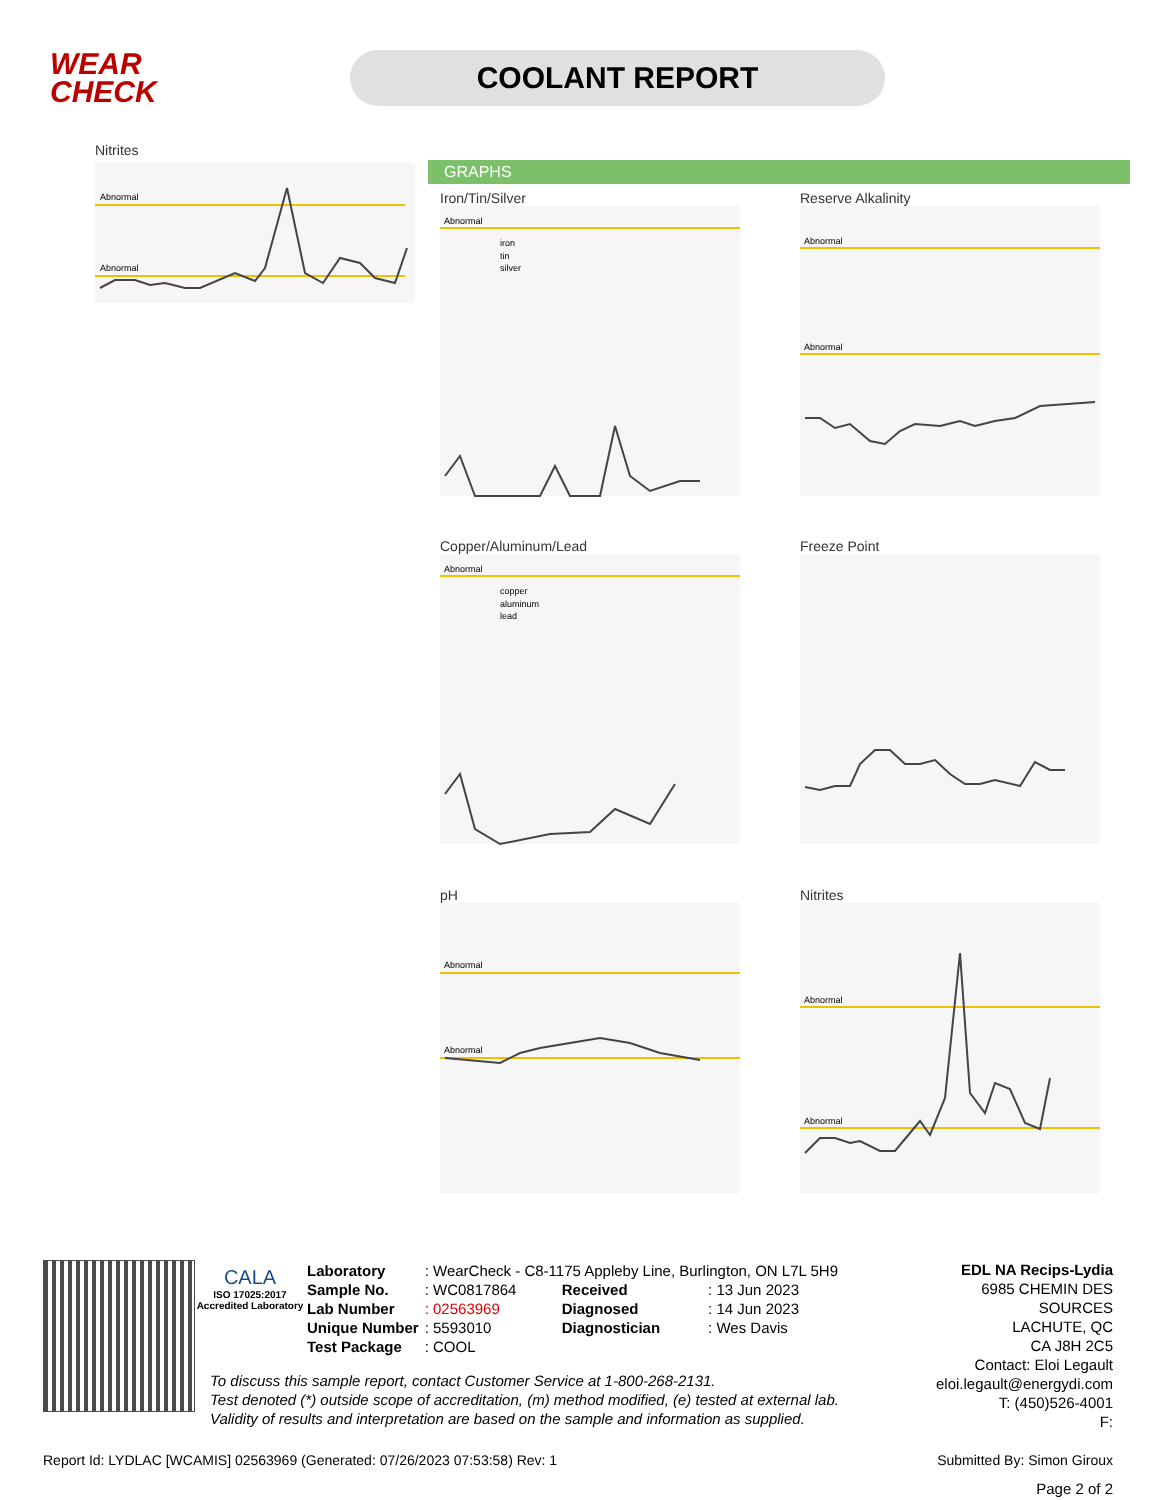WEAR CHECK
COOLANT REPORT
Nitrites
Abnormal
Abnormal
GRAPHS
Iron/Tin/Silver
Abnormal
iron
tin
silver
Reserve Alkalinity
Abnormal
Abnormal
Copper/Aluminum/Lead
Abnormal
copper
aluminum
lead
Freeze Point
pH
Abnormal
Abnormal
Nitrites
Abnormal
Abnormal
CALA
ISO 17025:2017 Accredited Laboratory
| Laboratory | : WearCheck - C8-1175 Appleby Line, Burlington, ON L7L 5H9 | | |
| Sample No. | : WC0817864 | Received | : 13 Jun 2023 |
| Lab Number | : 02563969 | Diagnosed | : 14 Jun 2023 |
| Unique Number | : 5593010 | Diagnostician | : Wes Davis |
| Test Package | : COOL | | |
EDL NA Recips-Lydia
6985 CHEMIN DES SOURCES
LACHUTE, QC
CA J8H 2C5
Contact: Eloi Legault
eloi.legault@energydi.com
T: (450)526-4001
F:
To discuss this sample report, contact Customer Service at 1-800-268-2131.
Test denoted (*) outside scope of accreditation, (m) method modified, (e) tested at external lab.
Validity of results and interpretation are based on the sample and information as supplied.
Report Id: LYDLAC [WCAMIS] 02563969 (Generated: 07/26/2023 07:53:58) Rev: 1 Submitted By: Simon Giroux
Page 2 of 2